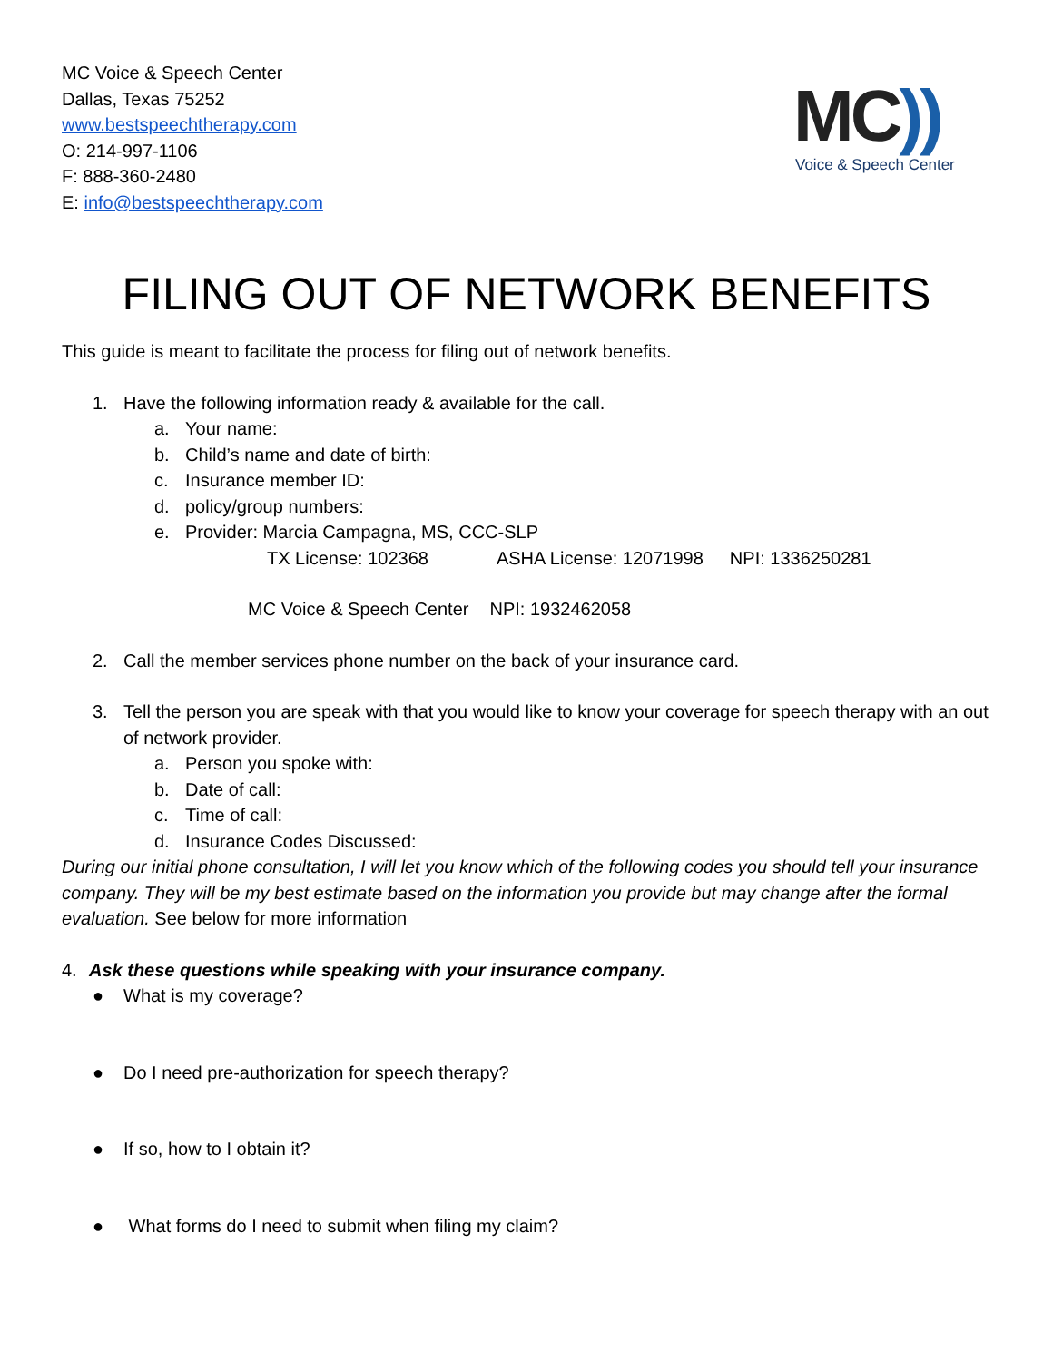MC Voice & Speech Center
Dallas, Texas 75252
www.bestspeechtherapy.com
O: 214-997-1106
F: 888-360-2480
E: info@bestspeechtherapy.com
MC))
Voice & Speech Center
FILING OUT OF NETWORK BENEFITS
This guide is meant to facilitate the process for filing out of network benefits.
1. Have the following information ready & available for the call.
a. Your name:
b. Child’s name and date of birth:
c. Insurance member ID:
d. policy/group numbers:
e. Provider: Marcia Campagna, MS, CCC-SLP
TX License: 102368 ASHA License: 12071998 NPI: 1336250281
MC Voice & Speech Center NPI: 1932462058
2. Call the member services phone number on the back of your insurance card.
3. Tell the person you are speak with that you would like to know your coverage for speech therapy with an out of network provider.
a. Person you spoke with:
b. Date of call:
c. Time of call:
d. Insurance Codes Discussed:
During our initial phone consultation, I will let you know which of the following codes you should tell your insurance company. They will be my best estimate based on the information you provide but may change after the formal evaluation. See below for more information
4. Ask these questions while speaking with your insurance company.
● What is my coverage?
● Do I need pre-authorization for speech therapy?
● If so, how to I obtain it?
● What forms do I need to submit when filing my claim?